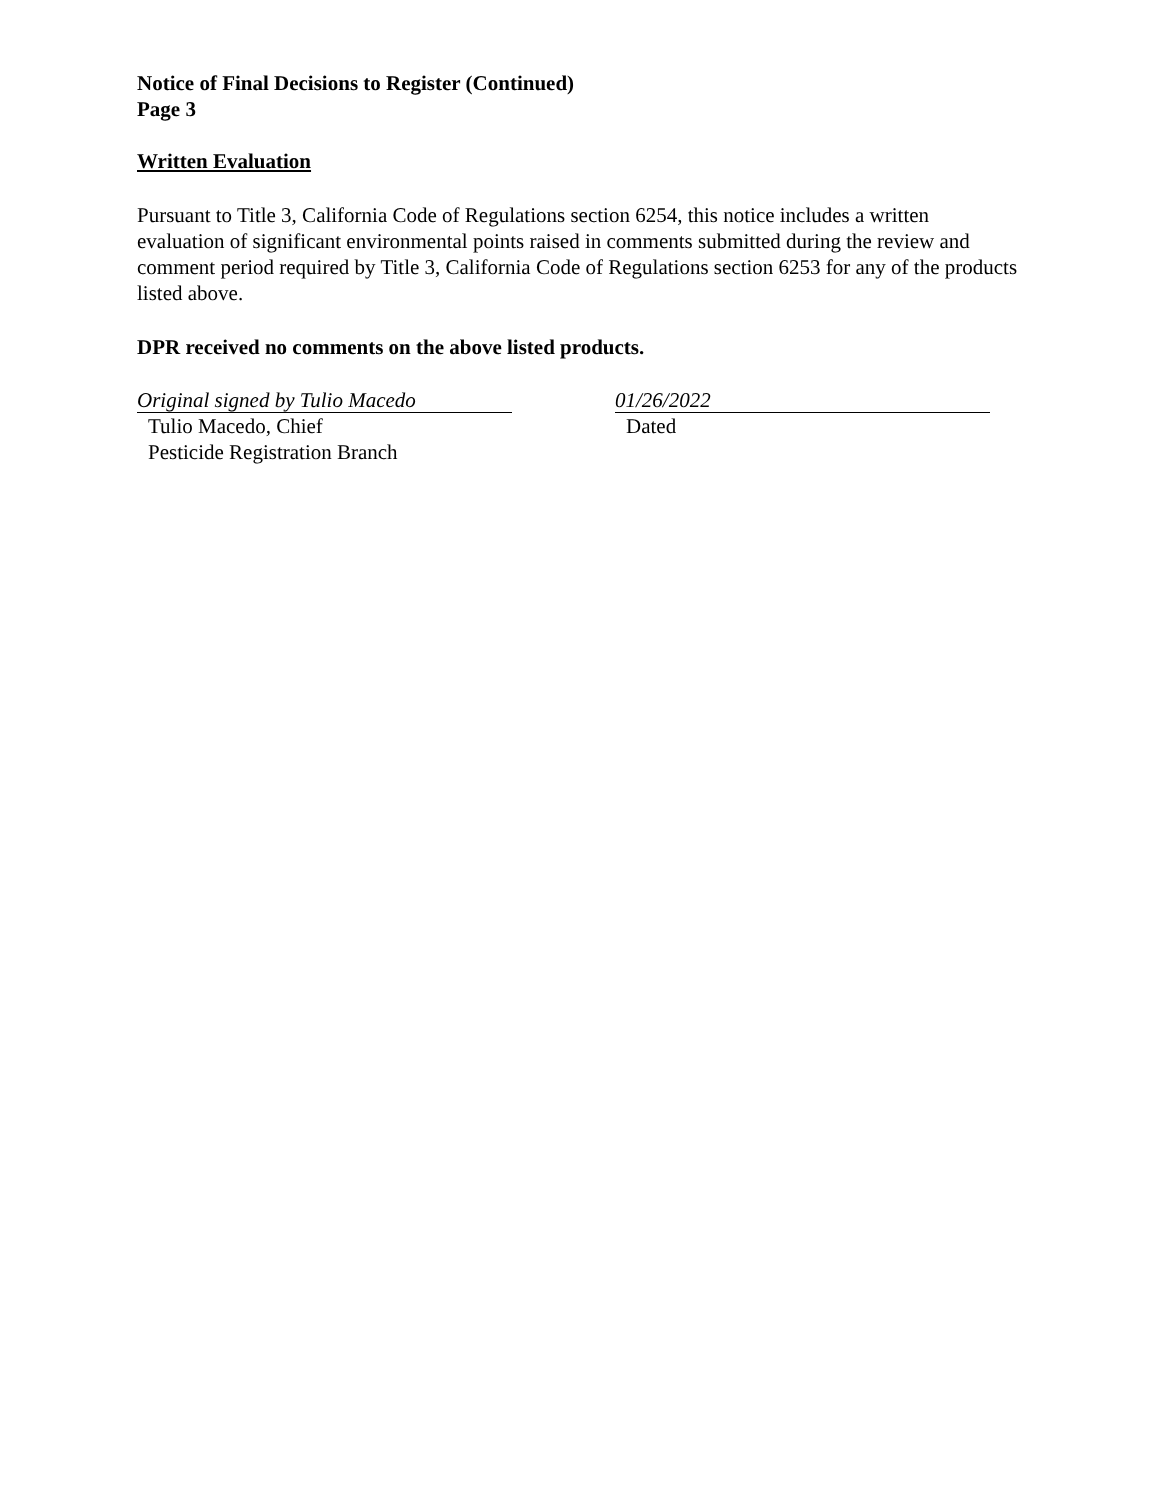Notice of Final Decisions to Register (Continued)
Page 3
Written Evaluation
Pursuant to Title 3, California Code of Regulations section 6254, this notice includes a written evaluation of significant environmental points raised in comments submitted during the review and comment period required by Title 3, California Code of Regulations section 6253 for any of the products listed above.
DPR received no comments on the above listed products.
Original signed by Tulio Macedo
Tulio Macedo, Chief
Pesticide Registration Branch
01/26/2022
Dated